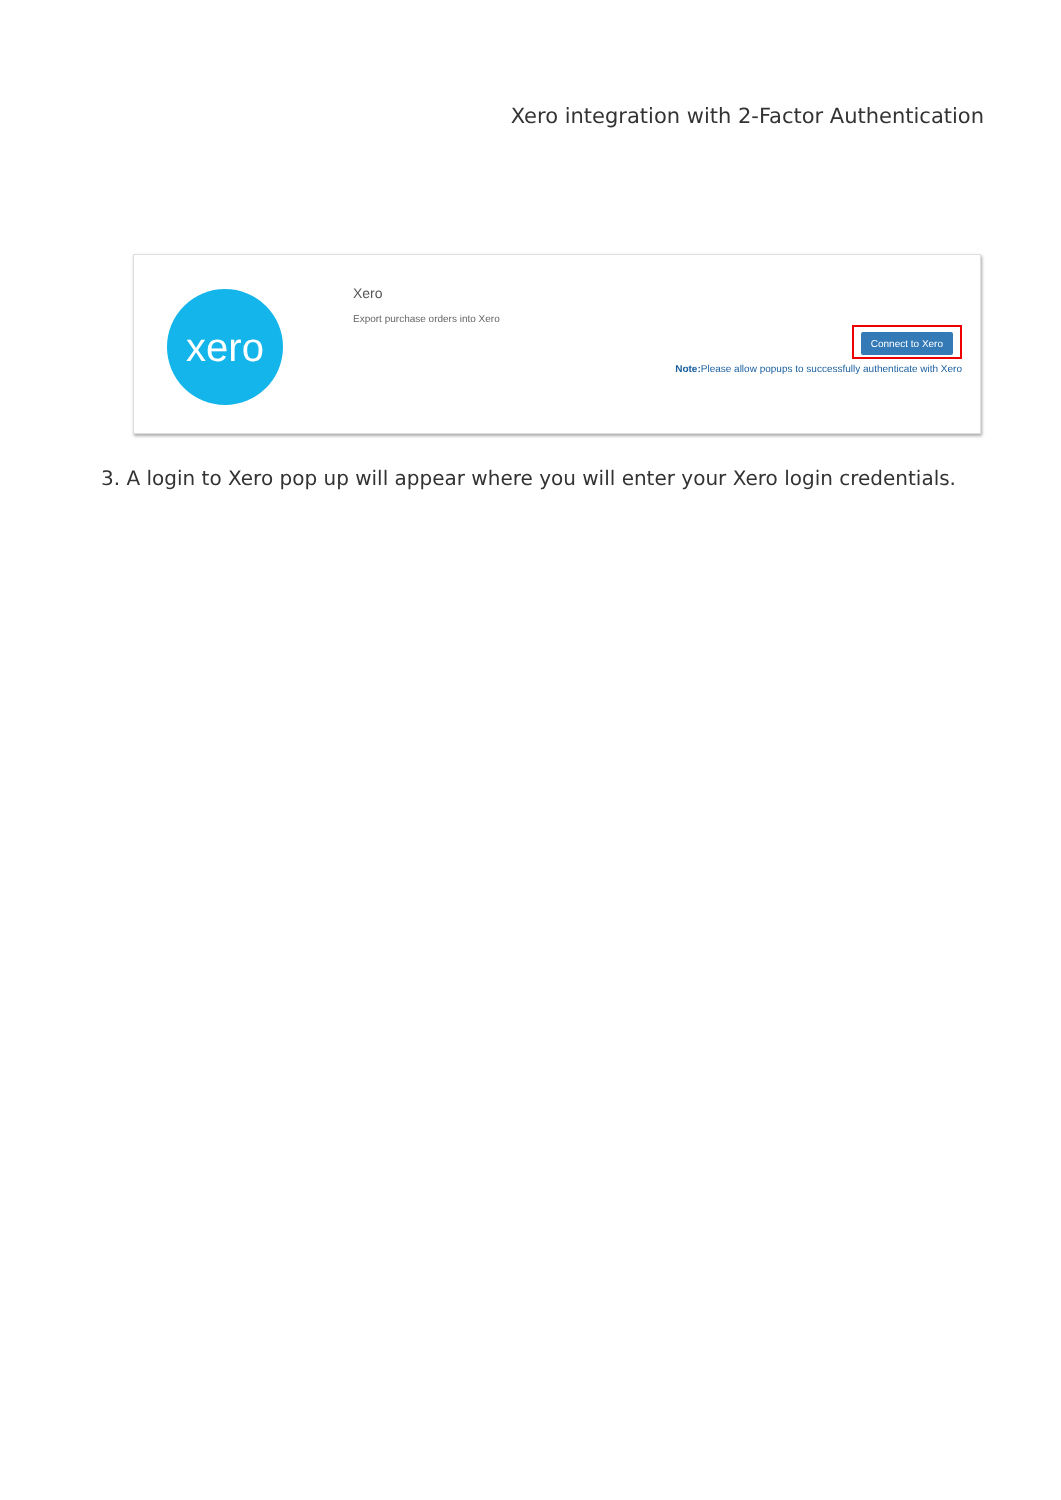Xero integration with 2-Factor Authentication
xero
Xero
Export purchase orders into Xero
Connect to Xero
Note: Please allow popups to successfully authenticate with Xero
3. A login to Xero pop up will appear where you will enter your Xero login credentials.